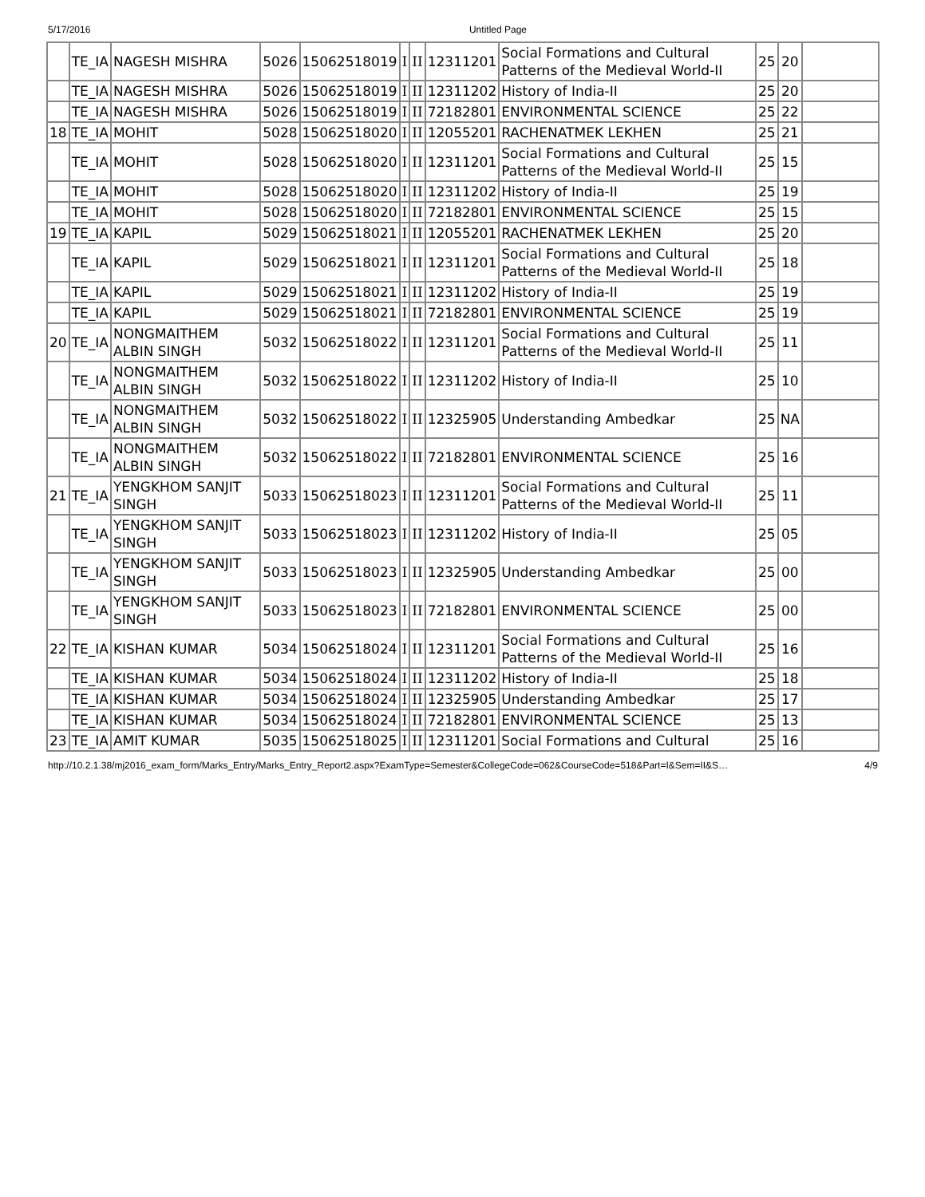5/17/2016 Untitled Page
| | TE_IA | NAGESH MISHRA | 5026 | 15062518019 | I | II | 12311201 | Social Formations and Cultural Patterns of the Medieval World-II | 25 | 20 | |
| | TE_IA | NAGESH MISHRA | 5026 | 15062518019 | I | II | 12311202 | History of India-II | 25 | 20 | |
| | TE_IA | NAGESH MISHRA | 5026 | 15062518019 | I | II | 72182801 | ENVIRONMENTAL SCIENCE | 25 | 22 | |
| 18 | TE_IA | MOHIT | 5028 | 15062518020 | I | II | 12055201 | RACHENATMEK LEKHEN | 25 | 21 | |
| | TE_IA | MOHIT | 5028 | 15062518020 | I | II | 12311201 | Social Formations and Cultural Patterns of the Medieval World-II | 25 | 15 | |
| | TE_IA | MOHIT | 5028 | 15062518020 | I | II | 12311202 | History of India-II | 25 | 19 | |
| | TE_IA | MOHIT | 5028 | 15062518020 | I | II | 72182801 | ENVIRONMENTAL SCIENCE | 25 | 15 | |
| 19 | TE_IA | KAPIL | 5029 | 15062518021 | I | II | 12055201 | RACHENATMEK LEKHEN | 25 | 20 | |
| | TE_IA | KAPIL | 5029 | 15062518021 | I | II | 12311201 | Social Formations and Cultural Patterns of the Medieval World-II | 25 | 18 | |
| | TE_IA | KAPIL | 5029 | 15062518021 | I | II | 12311202 | History of India-II | 25 | 19 | |
| | TE_IA | KAPIL | 5029 | 15062518021 | I | II | 72182801 | ENVIRONMENTAL SCIENCE | 25 | 19 | |
| 20 | TE_IA | NONGMAITHEM ALBIN SINGH | 5032 | 15062518022 | I | II | 12311201 | Social Formations and Cultural Patterns of the Medieval World-II | 25 | 11 | |
| | TE_IA | NONGMAITHEM ALBIN SINGH | 5032 | 15062518022 | I | II | 12311202 | History of India-II | 25 | 10 | |
| | TE_IA | NONGMAITHEM ALBIN SINGH | 5032 | 15062518022 | I | II | 12325905 | Understanding Ambedkar | 25 | NA | |
| | TE_IA | NONGMAITHEM ALBIN SINGH | 5032 | 15062518022 | I | II | 72182801 | ENVIRONMENTAL SCIENCE | 25 | 16 | |
| 21 | TE_IA | YENGKHOM SANJIT SINGH | 5033 | 15062518023 | I | II | 12311201 | Social Formations and Cultural Patterns of the Medieval World-II | 25 | 11 | |
| | TE_IA | YENGKHOM SANJIT SINGH | 5033 | 15062518023 | I | II | 12311202 | History of India-II | 25 | 05 | |
| | TE_IA | YENGKHOM SANJIT SINGH | 5033 | 15062518023 | I | II | 12325905 | Understanding Ambedkar | 25 | 00 | |
| | TE_IA | YENGKHOM SANJIT SINGH | 5033 | 15062518023 | I | II | 72182801 | ENVIRONMENTAL SCIENCE | 25 | 00 | |
| 22 | TE_IA | KISHAN KUMAR | 5034 | 15062518024 | I | II | 12311201 | Social Formations and Cultural Patterns of the Medieval World-II | 25 | 16 | |
| | TE_IA | KISHAN KUMAR | 5034 | 15062518024 | I | II | 12311202 | History of India-II | 25 | 18 | |
| | TE_IA | KISHAN KUMAR | 5034 | 15062518024 | I | II | 12325905 | Understanding Ambedkar | 25 | 17 | |
| | TE_IA | KISHAN KUMAR | 5034 | 15062518024 | I | II | 72182801 | ENVIRONMENTAL SCIENCE | 25 | 13 | |
| 23 | TE_IA | AMIT KUMAR | 5035 | 15062518025 | I | II | 12311201 | Social Formations and Cultural | 25 | 16 | |
http://10.2.1.38/mj2016_exam_form/Marks_Entry/Marks_Entry_Report2.aspx?ExamType=Semester&CollegeCode=062&CourseCode=518&Part=I&Sem=II&S… 4/9